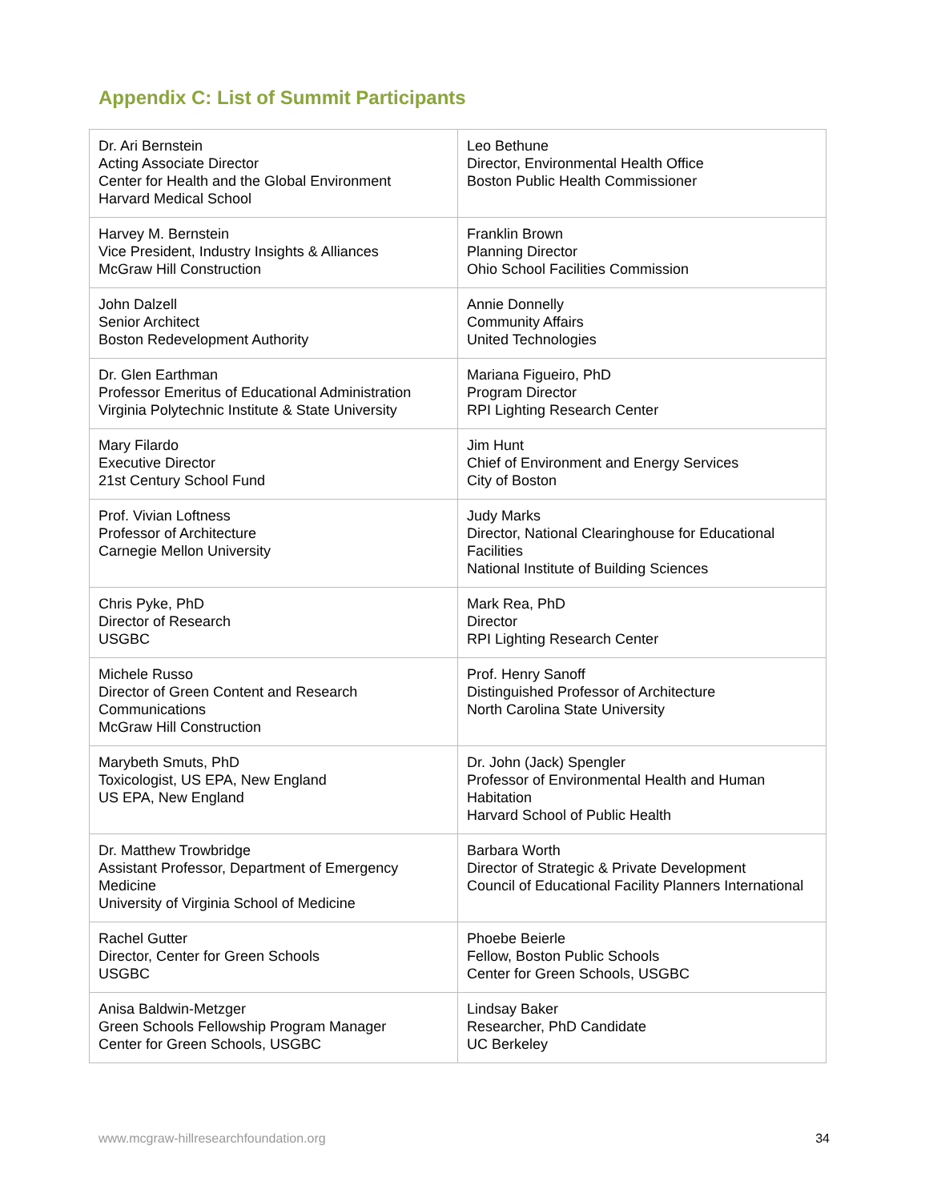Appendix C: List of Summit Participants
| Dr. Ari Bernstein Acting Associate Director Center for Health and the Global Environment Harvard Medical School | Leo Bethune Director, Environmental Health Office Boston Public Health Commissioner |
| Harvey M. Bernstein Vice President, Industry Insights & Alliances McGraw Hill Construction | Franklin Brown Planning Director Ohio School Facilities Commission |
| John Dalzell Senior Architect Boston Redevelopment Authority | Annie Donnelly Community Affairs United Technologies |
| Dr. Glen Earthman Professor Emeritus of Educational Administration Virginia Polytechnic Institute & State University | Mariana Figueiro, PhD Program Director RPI Lighting Research Center |
| Mary Filardo Executive Director 21st Century School Fund | Jim Hunt Chief of Environment and Energy Services City of Boston |
| Prof. Vivian Loftness Professor of Architecture Carnegie Mellon University | Judy Marks Director, National Clearinghouse for Educational Facilities National Institute of Building Sciences |
| Chris Pyke, PhD Director of Research USGBC | Mark Rea, PhD Director RPI Lighting Research Center |
| Michele Russo Director of Green Content and Research Communications McGraw Hill Construction | Prof. Henry Sanoff Distinguished Professor of Architecture North Carolina State University |
| Marybeth Smuts, PhD Toxicologist, US EPA, New England US EPA, New England | Dr. John (Jack) Spengler Professor of Environmental Health and Human Habitation Harvard School of Public Health |
| Dr. Matthew Trowbridge Assistant Professor, Department of Emergency Medicine University of Virginia School of Medicine | Barbara Worth Director of Strategic & Private Development Council of Educational Facility Planners International |
| Rachel Gutter Director, Center for Green Schools USGBC | Phoebe Beierle Fellow, Boston Public Schools Center for Green Schools, USGBC |
| Anisa Baldwin-Metzger Green Schools Fellowship Program Manager Center for Green Schools, USGBC | Lindsay Baker Researcher, PhD Candidate UC Berkeley |
www.mcgraw-hillresearchfoundation.org 34